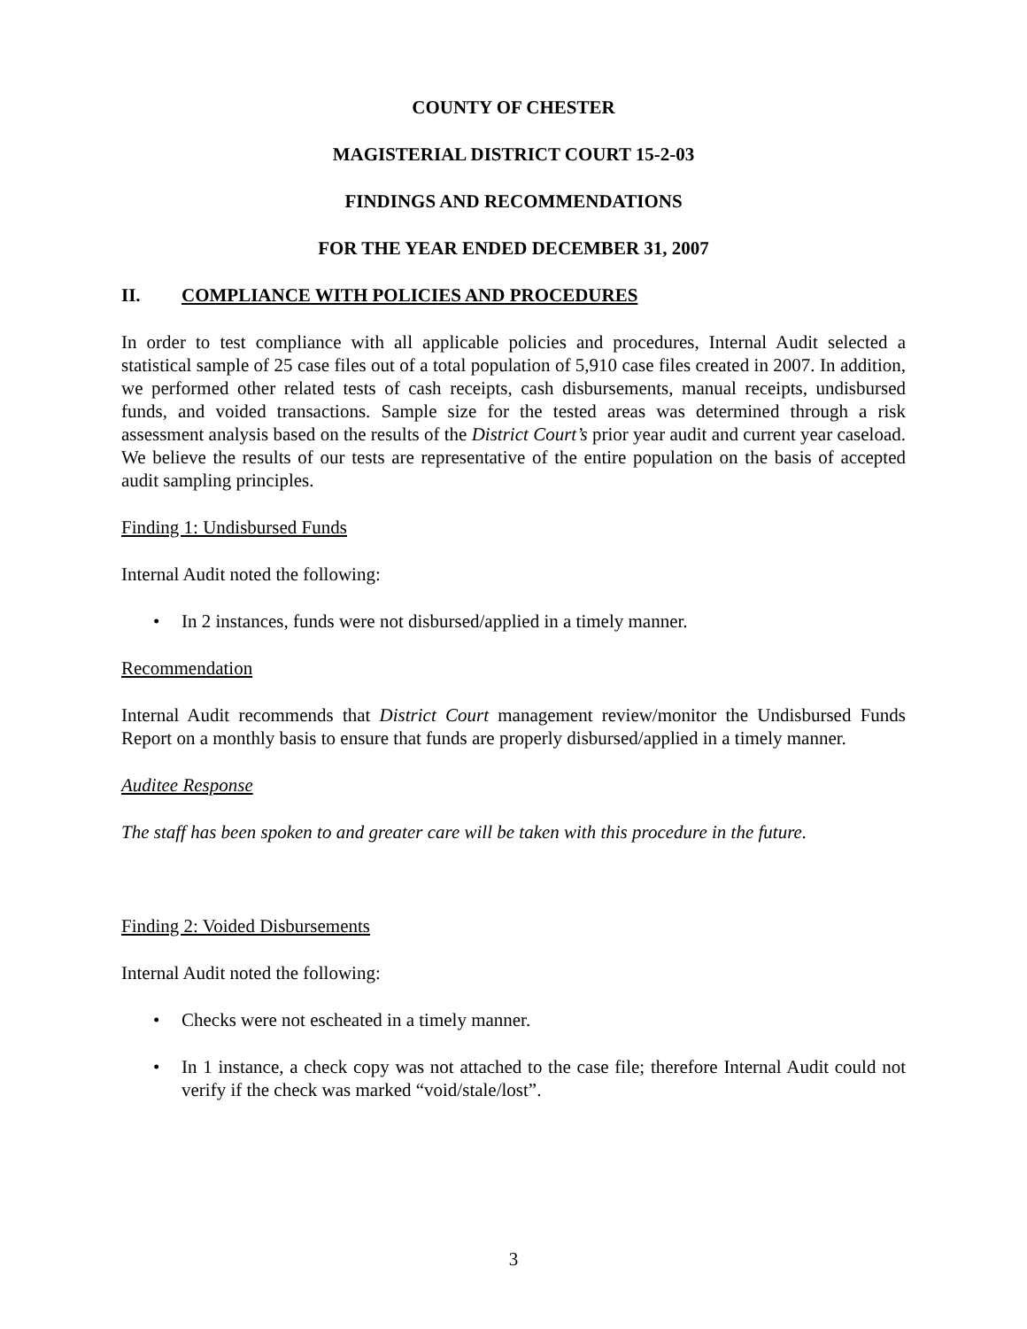COUNTY OF CHESTER
MAGISTERIAL DISTRICT COURT 15-2-03
FINDINGS AND RECOMMENDATIONS
FOR THE YEAR ENDED DECEMBER 31, 2007
II. COMPLIANCE WITH POLICIES AND PROCEDURES
In order to test compliance with all applicable policies and procedures, Internal Audit selected a statistical sample of 25 case files out of a total population of 5,910 case files created in 2007. In addition, we performed other related tests of cash receipts, cash disbursements, manual receipts, undisbursed funds, and voided transactions. Sample size for the tested areas was determined through a risk assessment analysis based on the results of the District Court’s prior year audit and current year caseload. We believe the results of our tests are representative of the entire population on the basis of accepted audit sampling principles.
Finding 1: Undisbursed Funds
Internal Audit noted the following:
• In 2 instances, funds were not disbursed/applied in a timely manner.
Recommendation
Internal Audit recommends that District Court management review/monitor the Undisbursed Funds Report on a monthly basis to ensure that funds are properly disbursed/applied in a timely manner.
Auditee Response
The staff has been spoken to and greater care will be taken with this procedure in the future.
Finding 2: Voided Disbursements
Internal Audit noted the following:
• Checks were not escheated in a timely manner.
• In 1 instance, a check copy was not attached to the case file; therefore Internal Audit could not verify if the check was marked “void/stale/lost”.
3